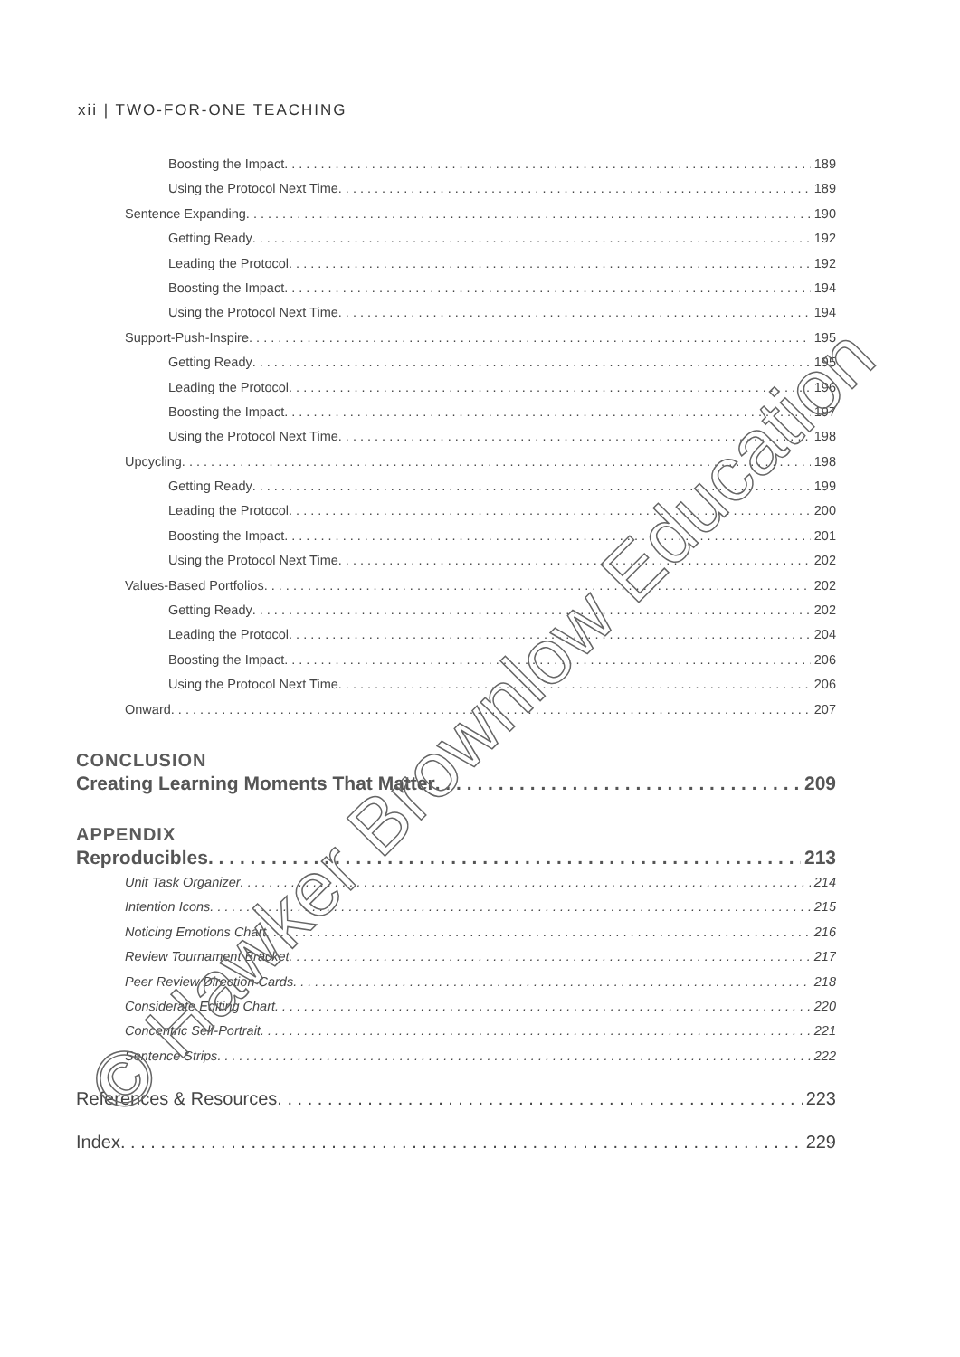xii | TWO-FOR-ONE TEACHING
Boosting the Impact 189
Using the Protocol Next Time 189
Sentence Expanding 190
Getting Ready 192
Leading the Protocol 192
Boosting the Impact 194
Using the Protocol Next Time 194
Support-Push-Inspire 195
Getting Ready 195
Leading the Protocol 196
Boosting the Impact 197
Using the Protocol Next Time 198
Upcycling 198
Getting Ready 199
Leading the Protocol 200
Boosting the Impact 201
Using the Protocol Next Time 202
Values-Based Portfolios 202
Getting Ready 202
Leading the Protocol 204
Boosting the Impact 206
Using the Protocol Next Time 206
Onward 207
CONCLUSION
Creating Learning Moments That Matter 209
APPENDIX
Reproducibles 213
Unit Task Organizer 214
Intention Icons 215
Noticing Emotions Chart 216
Review Tournament Bracket 217
Peer Review Direction Cards 218
Considerate Editing Chart 220
Concentric Self-Portrait 221
Sentence Strips 222
References & Resources 223
Index 229
© Hawker Brownlow Education